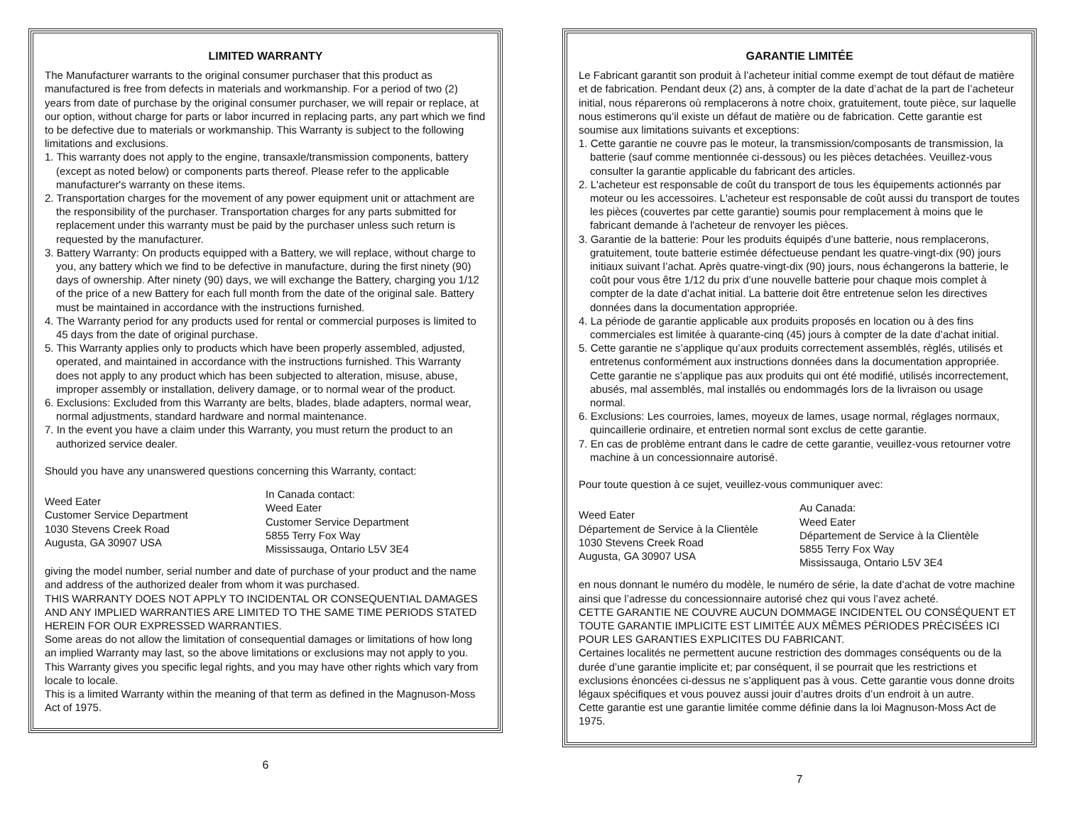LIMITED WARRANTY
The Manufacturer warrants to the original consumer purchaser that this product as manufactured is free from defects in materials and workmanship. For a period of two (2) years from date of purchase by the original consumer purchaser, we will repair or replace, at our option, without charge for parts or labor incurred in replacing parts, any part which we find to be defective due to materials or workmanship. This Warranty is subject to the following limitations and exclusions.
1. This warranty does not apply to the engine, transaxle/transmission components, battery (except as noted below) or components parts thereof. Please refer to the applicable manufacturer's warranty on these items.
2. Transportation charges for the movement of any power equipment unit or attachment are the responsibility of the purchaser. Transportation charges for any parts submitted for replacement under this warranty must be paid by the purchaser unless such return is requested by the manufacturer.
3. Battery Warranty: On products equipped with a Battery, we will replace, without charge to you, any battery which we find to be defective in manufacture, during the first ninety (90) days of ownership. After ninety (90) days, we will exchange the Battery, charging you 1/12 of the price of a new Battery for each full month from the date of the original sale. Battery must be maintained in accordance with the instructions furnished.
4. The Warranty period for any products used for rental or commercial purposes is limited to 45 days from the date of original purchase.
5. This Warranty applies only to products which have been properly assembled, adjusted, operated, and maintained in accordance with the instructions furnished. This Warranty does not apply to any product which has been subjected to alteration, misuse, abuse, improper assembly or installation, delivery damage, or to normal wear of the product.
6. Exclusions: Excluded from this Warranty are belts, blades, blade adapters, normal wear, normal adjustments, standard hardware and normal maintenance.
7. In the event you have a claim under this Warranty, you must return the product to an authorized service dealer.
Should you have any unanswered questions concerning this Warranty, contact:
Weed Eater
Customer Service Department
1030 Stevens Creek Road
Augusta, GA 30907 USA
In Canada contact:
Weed Eater
Customer Service Department
5855 Terry Fox Way
Mississauga, Ontario L5V 3E4
giving the model number, serial number and date of purchase of your product and the name and address of the authorized dealer from whom it was purchased.
THIS WARRANTY DOES NOT APPLY TO INCIDENTAL OR CONSEQUENTIAL DAMAGES AND ANY IMPLIED WARRANTIES ARE LIMITED TO THE SAME TIME PERIODS STATED HEREIN FOR OUR EXPRESSED WARRANTIES.
Some areas do not allow the limitation of consequential damages or limitations of how long an implied Warranty may last, so the above limitations or exclusions may not apply to you. This Warranty gives you specific legal rights, and you may have other rights which vary from locale to locale.
This is a limited Warranty within the meaning of that term as defined in the Magnuson-Moss Act of 1975.
6
GARANTIE LIMITÉE
Le Fabricant garantit son produit à l’acheteur initial comme exempt de tout défaut de matière et de fabrication. Pendant deux (2) ans, à compter de la date d’achat de la part de l’acheteur initial, nous réparerons où remplacerons à notre choix, gratuitement, toute pièce, sur laquelle nous estimerons qu’il existe un défaut de matière ou de fabrication. Cette garantie est soumise aux limitations suivants et exceptions:
1. Cette garantie ne couvre pas le moteur, la transmission/composants de transmission, la batterie (sauf comme mentionnée ci-dessous) ou les pièces detachées. Veuillez-vous consulter la garantie applicable du fabricant des articles.
2. L'acheteur est responsable de coût du transport de tous les équipements actionnés par moteur ou les accessoires. L'acheteur est responsable de coût aussi du transport de toutes les pièces (couvertes par cette garantie) soumis pour remplacement à moins que le fabricant demande à l'acheteur de renvoyer les pièces.
3. Garantie de la batterie: Pour les produits équipés d’une batterie, nous remplacerons, gratuitement, toute batterie estimée défectueuse pendant les quatre-vingt-dix (90) jours initiaux suivant l’achat. Après quatre-vingt-dix (90) jours, nous échangerons la batterie, le coût pour vous être 1/12 du prix d’une nouvelle batterie pour chaque mois complet à compter de la date d’achat initial. La batterie doit être entretenue selon les directives données dans la documentation appropriée.
4. La période de garantie applicable aux produits proposés en location ou à des fins commerciales est limitée à quarante-cinq (45) jours à compter de la date d’achat initial.
5. Cette garantie ne s’applique qu’aux produits correctement assemblés, règlés, utilisés et entretenus conformément aux instructions données dans la documentation appropriée. Cette garantie ne s’applique pas aux produits qui ont été modifié, utilisés incorrectement, abusés, mal assemblés, mal installés ou endommagés lors de la livraison ou usage normal.
6. Exclusions: Les courroies, lames, moyeux de lames, usage normal, réglages normaux, quincaillerie ordinaire, et entretien normal sont exclus de cette garantie.
7. En cas de problème entrant dans le cadre de cette garantie, veuillez-vous retourner votre machine à un concessionnaire autorisé.
Pour toute question à ce sujet, veuillez-vous communiquer avec:
Weed Eater
Département de Service à la Clientèle
1030 Stevens Creek Road
Augusta, GA 30907 USA
Au Canada:
Weed Eater
Département de Service à la Clientèle
5855 Terry Fox Way
Mississauga, Ontario L5V 3E4
en nous donnant le numéro du modèle, le numéro de série, la date d’achat de votre machine ainsi que l’adresse du concessionnaire autorisé chez qui vous l’avez acheté.
CETTE GARANTIE NE COUVRE AUCUN DOMMAGE INCIDENTEL OU CONSÉQUENT ET TOUTE GARANTIE IMPLICITE EST LIMITÉE AUX MÊMES PÉRIODES PRÉCISÉES ICI POUR LES GARANTIES EXPLICITES DU FABRICANT.
Certaines localités ne permettent aucune restriction des dommages conséquents ou de la durée d’une garantie implicite et; par conséquent, il se pourrait que les restrictions et exclusions énoncées ci-dessus ne s’appliquent pas à vous. Cette garantie vous donne droits légaux spécifiques et vous pouvez aussi jouir d’autres droits d’un endroit à un autre.
Cette garantie est une garantie limitée comme définie dans la loi Magnuson-Moss Act de 1975.
7